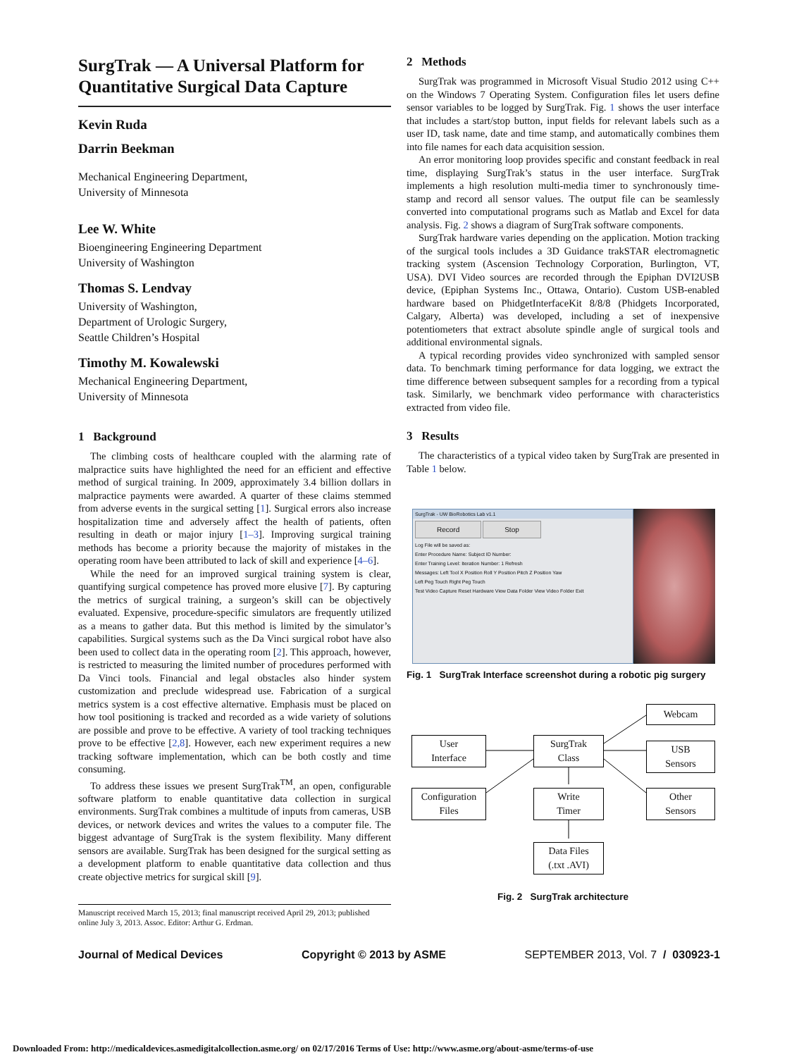SurgTrak — A Universal Platform for Quantitative Surgical Data Capture
Kevin Ruda
Darrin Beekman
Mechanical Engineering Department,
University of Minnesota
Lee W. White
Bioengineering Engineering Department
University of Washington
Thomas S. Lendvay
University of Washington,
Department of Urologic Surgery,
Seattle Children’s Hospital
Timothy M. Kowalewski
Mechanical Engineering Department,
University of Minnesota
1 Background
The climbing costs of healthcare coupled with the alarming rate of malpractice suits have highlighted the need for an efficient and effective method of surgical training. In 2009, approximately 3.4 billion dollars in malpractice payments were awarded. A quarter of these claims stemmed from adverse events in the surgical setting [1]. Surgical errors also increase hospitalization time and adversely affect the health of patients, often resulting in death or major injury [1–3]. Improving surgical training methods has become a priority because the majority of mistakes in the operating room have been attributed to lack of skill and experience [4–6].
While the need for an improved surgical training system is clear, quantifying surgical competence has proved more elusive [7]. By capturing the metrics of surgical training, a surgeon’s skill can be objectively evaluated. Expensive, procedure-specific simulators are frequently utilized as a means to gather data. But this method is limited by the simulator’s capabilities. Surgical systems such as the Da Vinci surgical robot have also been used to collect data in the operating room [2]. This approach, however, is restricted to measuring the limited number of procedures performed with Da Vinci tools. Financial and legal obstacles also hinder system customization and preclude widespread use. Fabrication of a surgical metrics system is a cost effective alternative. Emphasis must be placed on how tool positioning is tracked and recorded as a wide variety of solutions are possible and prove to be effective. A variety of tool tracking techniques prove to be effective [2,8]. However, each new experiment requires a new tracking software implementation, which can be both costly and time consuming.
To address these issues we present SurgTrak<sup>TM</sup>, an open, configurable software platform to enable quantitative data collection in surgical environments. SurgTrak combines a multitude of inputs from cameras, USB devices, or network devices and writes the values to a computer file. The biggest advantage of SurgTrak is the system flexibility. Many different sensors are available. SurgTrak has been designed for the surgical setting as a development platform to enable quantitative data collection and thus create objective metrics for surgical skill [9].
Manuscript received March 15, 2013; final manuscript received April 29, 2013; published online July 3, 2013. Assoc. Editor: Arthur G. Erdman.
2 Methods
SurgTrak was programmed in Microsoft Visual Studio 2012 using C++ on the Windows 7 Operating System. Configuration files let users define sensor variables to be logged by SurgTrak. Fig. 1 shows the user interface that includes a start/stop button, input fields for relevant labels such as a user ID, task name, date and time stamp, and automatically combines them into file names for each data acquisition session.
An error monitoring loop provides specific and constant feedback in real time, displaying SurgTrak’s status in the user interface. SurgTrak implements a high resolution multi-media timer to synchronously time-stamp and record all sensor values. The output file can be seamlessly converted into computational programs such as Matlab and Excel for data analysis. Fig. 2 shows a diagram of SurgTrak software components.
SurgTrak hardware varies depending on the application. Motion tracking of the surgical tools includes a 3D Guidance trakSTAR electromagnetic tracking system (Ascension Technology Corporation, Burlington, VT, USA). DVI Video sources are recorded through the Epiphan DVI2USB device, (Epiphan Systems Inc., Ottawa, Ontario). Custom USB-enabled hardware based on PhidgetInterfaceKit 8/8/8 (Phidgets Incorporated, Calgary, Alberta) was developed, including a set of inexpensive potentiometers that extract absolute spindle angle of surgical tools and additional environmental signals.
A typical recording provides video synchronized with sampled sensor data. To benchmark timing performance for data logging, we extract the time difference between subsequent samples for a recording from a typical task. Similarly, we benchmark video performance with characteristics extracted from video file.
3 Results
The characteristics of a typical video taken by SurgTrak are presented in Table 1 below.
SurgTrak - UW BioRobotics Lab v1.1
Record Stop
Log File will be saved as:
Enter Procedure Name: Subject ID Number:
Enter Training Level: Iteration Number: 1 Refresh
Messages: Left Tool X Position Roll Y Position Pitch Z Position Yaw
Left Peg Touch Right Peg Touch
Test Video Capture Reset Hardware View Data Folder View Video Folder Exit
Fig. 1 SurgTrak Interface screenshot during a robotic pig surgery
Webcam
User
Interface
SurgTrak
Class
USB
Sensors
Configuration
Files
Write
Timer
Other
Sensors
Data Files
(.txt .AVI)
Fig. 2 SurgTrak architecture
Journal of Medical Devices Copyright © 2013 by ASME SEPTEMBER 2013, Vol. 7 / 030923-1
Downloaded From: http://medicaldevices.asmedigitalcollection.asme.org/ on 02/17/2016 Terms of Use: http://www.asme.org/about-asme/terms-of-use